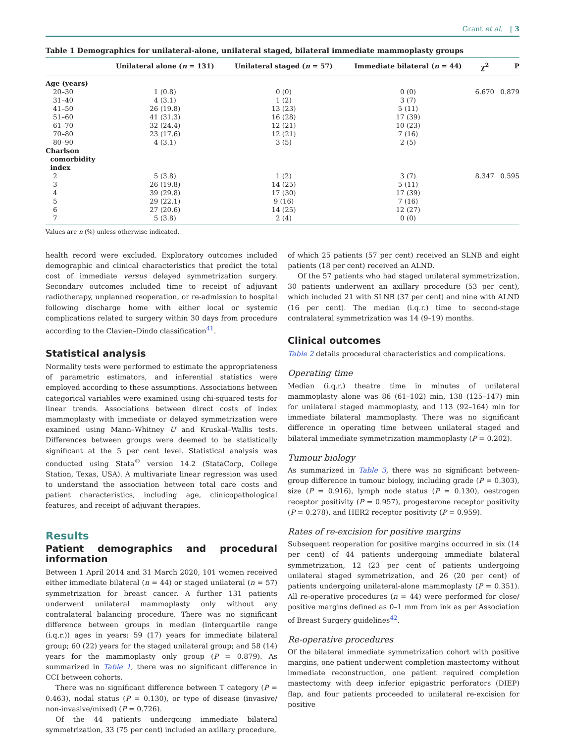Grant et al. | 3
Table 1 Demographics for unilateral-alone, unilateral staged, bilateral immediate mammoplasty groups
| | Unilateral alone ( n = 131) | Unilateral staged ( n = 57) | Immediate bilateral ( n = 44) | χ<sup>2</sup> | P |
| --- | --- | --- | --- | --- | --- |
| Age (years) | | | | | |
| 20–30 | 1 (0.8) | 0 (0) | 0 (0) | 6.670 | 0.879 |
| 31–40 | 4 (3.1) | 1 (2) | 3 (7) | | |
| 41–50 | 26 (19.8) | 13 (23) | 5 (11) | | |
| 51–60 | 41 (31.3) | 16 (28) | 17 (39) | | |
| 61–70 | 32 (24.4) | 12 (21) | 10 (23) | | |
| 70–80 | 23 (17.6) | 12 (21) | 7 (16) | | |
| 80–90 | 4 (3.1) | 3 (5) | 2 (5) | | |
| Charlson comorbidity index | | | | | |
| 2 | 5 (3.8) | 1 (2) | 3 (7) | 8.347 | 0.595 |
| 3 | 26 (19.8) | 14 (25) | 5 (11) | | |
| 4 | 39 (29.8) | 17 (30) | 17 (39) | | |
| 5 | 29 (22.1) | 9 (16) | 7 (16) | | |
| 6 | 27 (20.6) | 14 (25) | 12 (27) | | |
| 7 | 5 (3.8) | 2 (4) | 0 (0) | | |
Values are n (%) unless otherwise indicated.
health record were excluded. Exploratory outcomes included demographic and clinical characteristics that predict the total cost of immediate versus delayed symmetrization surgery. Secondary outcomes included time to receipt of adjuvant radiotherapy, unplanned reoperation, or re-admission to hospital following discharge home with either local or systemic complications related to surgery within 30 days from procedure according to the Clavien–Dindo classification<sup>41</sup>.
Statistical analysis
Normality tests were performed to estimate the appropriateness of parametric estimators, and inferential statistics were employed according to these assumptions. Associations between categorical variables were examined using chi-squared tests for linear trends. Associations between direct costs of index mammoplasty with immediate or delayed symmetrization were examined using Mann–Whitney U and Kruskal–Wallis tests. Differences between groups were deemed to be statistically significant at the 5 per cent level. Statistical analysis was conducted using Stata<sup>®</sup> version 14.2 (StataCorp, College Station, Texas, USA). A multivariate linear regression was used to understand the association between total care costs and patient characteristics, including age, clinicopathological features, and receipt of adjuvant therapies.
Results
Patient demographics and procedural information
Between 1 April 2014 and 31 March 2020, 101 women received either immediate bilateral (n = 44) or staged unilateral (n = 57) symmetrization for breast cancer. A further 131 patients underwent unilateral mammoplasty only without any contralateral balancing procedure. There was no significant difference between groups in median (interquartile range (i.q.r.)) ages in years: 59 (17) years for immediate bilateral group; 60 (22) years for the staged unilateral group; and 58 (14) years for the mammoplasty only group (P = 0.879). As summarized in Table 1, there was no significant difference in CCI between cohorts.
There was no significant difference between T category (P = 0.463), nodal status (P = 0.130), or type of disease (invasive/ non-invasive/mixed) (P = 0.726).
Of the 44 patients undergoing immediate bilateral symmetrization, 33 (75 per cent) included an axillary procedure,
of which 25 patients (57 per cent) received an SLNB and eight patients (18 per cent) received an ALND.
Of the 57 patients who had staged unilateral symmetrization, 30 patients underwent an axillary procedure (53 per cent), which included 21 with SLNB (37 per cent) and nine with ALND (16 per cent). The median (i.q.r.) time to second-stage contralateral symmetrization was 14 (9–19) months.
Clinical outcomes
Table 2 details procedural characteristics and complications.
Operating time
Median (i.q.r.) theatre time in minutes of unilateral mammoplasty alone was 86 (61–102) min, 138 (125–147) min for unilateral staged mammoplasty, and 113 (92–164) min for immediate bilateral mammoplasty. There was no significant difference in operating time between unilateral staged and bilateral immediate symmetrization mammoplasty (P = 0.202).
Tumour biology
As summarized in Table 3, there was no significant between-group difference in tumour biology, including grade (P = 0.303), size (P = 0.916), lymph node status (P = 0.130), oestrogen receptor positivity (P = 0.957), progesterone receptor positivity (P = 0.278), and HER2 receptor positivity (P = 0.959).
Rates of re-excision for positive margins
Subsequent reoperation for positive margins occurred in six (14 per cent) of 44 patients undergoing immediate bilateral symmetrization, 12 (23 per cent of patients undergoing unilateral staged symmetrization, and 26 (20 per cent) of patients undergoing unilateral-alone mammoplasty (P = 0.351). All re-operative procedures (n = 44) were performed for close/ positive margins defined as 0–1 mm from ink as per Association of Breast Surgery guidelines<sup>42</sup>.
Re-operative procedures
Of the bilateral immediate symmetrization cohort with positive margins, one patient underwent completion mastectomy without immediate reconstruction, one patient required completion mastectomy with deep inferior epigastric perforators (DIEP) flap, and four patients proceeded to unilateral re-excision for positive